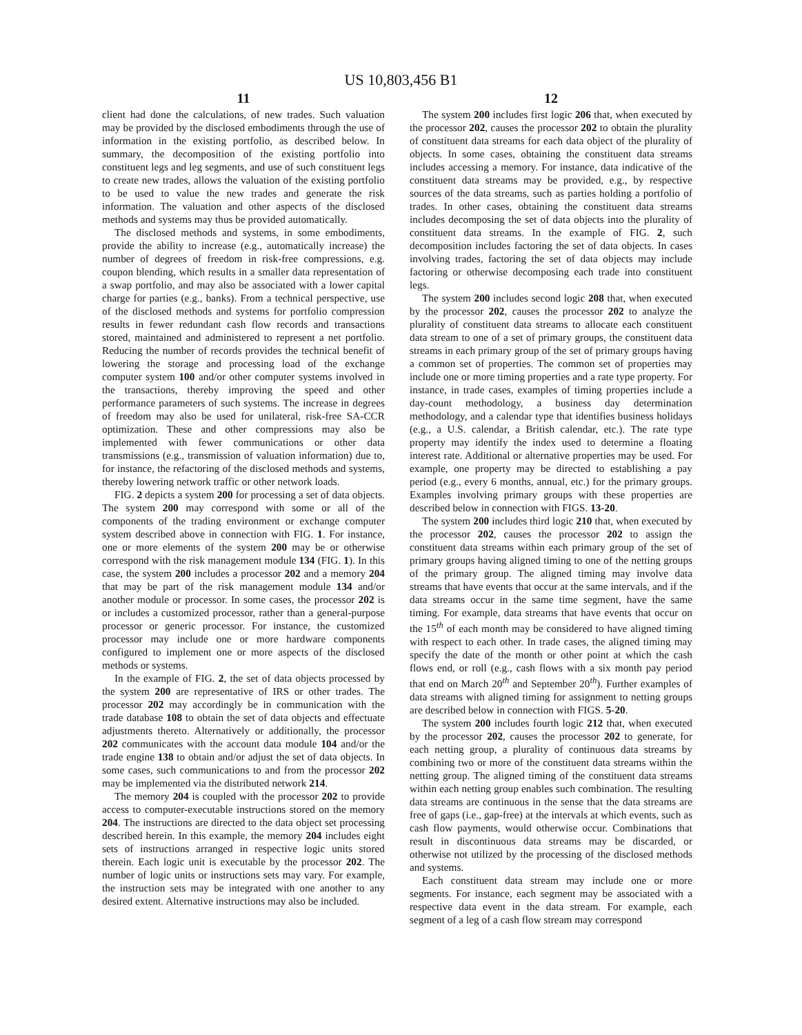US 10,803,456 B1
11
client had done the calculations, of new trades. Such valuation may be provided by the disclosed embodiments through the use of information in the existing portfolio, as described below. In summary, the decomposition of the existing portfolio into constituent legs and leg segments, and use of such constituent legs to create new trades, allows the valuation of the existing portfolio to be used to value the new trades and generate the risk information. The valuation and other aspects of the disclosed methods and systems may thus be provided automatically.
The disclosed methods and systems, in some embodiments, provide the ability to increase (e.g., automatically increase) the number of degrees of freedom in risk-free compressions, e.g. coupon blending, which results in a smaller data representation of a swap portfolio, and may also be associated with a lower capital charge for parties (e.g., banks). From a technical perspective, use of the disclosed methods and systems for portfolio compression results in fewer redundant cash flow records and transactions stored, maintained and administered to represent a net portfolio. Reducing the number of records provides the technical benefit of lowering the storage and processing load of the exchange computer system 100 and/or other computer systems involved in the transactions, thereby improving the speed and other performance parameters of such systems. The increase in degrees of freedom may also be used for unilateral, risk-free SA-CCR optimization. These and other compressions may also be implemented with fewer communications or other data transmissions (e.g., transmission of valuation information) due to, for instance, the refactoring of the disclosed methods and systems, thereby lowering network traffic or other network loads.
FIG. 2 depicts a system 200 for processing a set of data objects. The system 200 may correspond with some or all of the components of the trading environment or exchange computer system described above in connection with FIG. 1. For instance, one or more elements of the system 200 may be or otherwise correspond with the risk management module 134 (FIG. 1). In this case, the system 200 includes a processor 202 and a memory 204 that may be part of the risk management module 134 and/or another module or processor. In some cases, the processor 202 is or includes a customized processor, rather than a general-purpose processor or generic processor. For instance, the customized processor may include one or more hardware components configured to implement one or more aspects of the disclosed methods or systems.
In the example of FIG. 2, the set of data objects processed by the system 200 are representative of IRS or other trades. The processor 202 may accordingly be in communication with the trade database 108 to obtain the set of data objects and effectuate adjustments thereto. Alternatively or additionally, the processor 202 communicates with the account data module 104 and/or the trade engine 138 to obtain and/or adjust the set of data objects. In some cases, such communications to and from the processor 202 may be implemented via the distributed network 214.
The memory 204 is coupled with the processor 202 to provide access to computer-executable instructions stored on the memory 204. The instructions are directed to the data object set processing described herein. In this example, the memory 204 includes eight sets of instructions arranged in respective logic units stored therein. Each logic unit is executable by the processor 202. The number of logic units or instructions sets may vary. For example, the instruction sets may be integrated with one another to any desired extent. Alternative instructions may also be included.
12
The system 200 includes first logic 206 that, when executed by the processor 202, causes the processor 202 to obtain the plurality of constituent data streams for each data object of the plurality of objects. In some cases, obtaining the constituent data streams includes accessing a memory. For instance, data indicative of the constituent data streams may be provided, e.g., by respective sources of the data streams, such as parties holding a portfolio of trades. In other cases, obtaining the constituent data streams includes decomposing the set of data objects into the plurality of constituent data streams. In the example of FIG. 2, such decomposition includes factoring the set of data objects. In cases involving trades, factoring the set of data objects may include factoring or otherwise decomposing each trade into constituent legs.
The system 200 includes second logic 208 that, when executed by the processor 202, causes the processor 202 to analyze the plurality of constituent data streams to allocate each constituent data stream to one of a set of primary groups, the constituent data streams in each primary group of the set of primary groups having a common set of properties. The common set of properties may include one or more timing properties and a rate type property. For instance, in trade cases, examples of timing properties include a day-count methodology, a business day determination methodology, and a calendar type that identifies business holidays (e.g., a U.S. calendar, a British calendar, etc.). The rate type property may identify the index used to determine a floating interest rate. Additional or alternative properties may be used. For example, one property may be directed to establishing a pay period (e.g., every 6 months, annual, etc.) for the primary groups. Examples involving primary groups with these properties are described below in connection with FIGS. 13-20.
The system 200 includes third logic 210 that, when executed by the processor 202, causes the processor 202 to assign the constituent data streams within each primary group of the set of primary groups having aligned timing to one of the netting groups of the primary group. The aligned timing may involve data streams that have events that occur at the same intervals, and if the data streams occur in the same time segment, have the same timing. For example, data streams that have events that occur on the 15<sup>th</sup> of each month may be considered to have aligned timing with respect to each other. In trade cases, the aligned timing may specify the date of the month or other point at which the cash flows end, or roll (e.g., cash flows with a six month pay period that end on March 20<sup>th</sup> and September 20<sup>th</sup>). Further examples of data streams with aligned timing for assignment to netting groups are described below in connection with FIGS. 5-20.
The system 200 includes fourth logic 212 that, when executed by the processor 202, causes the processor 202 to generate, for each netting group, a plurality of continuous data streams by combining two or more of the constituent data streams within the netting group. The aligned timing of the constituent data streams within each netting group enables such combination. The resulting data streams are continuous in the sense that the data streams are free of gaps (i.e., gap-free) at the intervals at which events, such as cash flow payments, would otherwise occur. Combinations that result in discontinuous data streams may be discarded, or otherwise not utilized by the processing of the disclosed methods and systems.
Each constituent data stream may include one or more segments. For instance, each segment may be associated with a respective data event in the data stream. For example, each segment of a leg of a cash flow stream may correspond